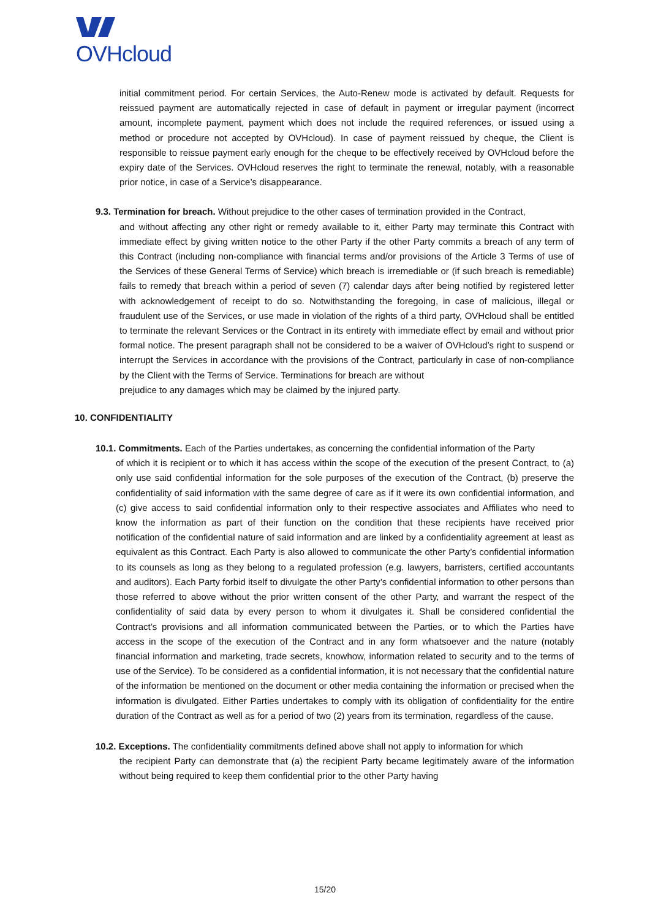OVHcloud
initial commitment period. For certain Services, the Auto-Renew mode is activated by default. Requests for reissued payment are automatically rejected in case of default in payment or irregular payment (incorrect amount, incomplete payment, payment which does not include the required references, or issued using a method or procedure not accepted by OVHcloud). In case of payment reissued by cheque, the Client is responsible to reissue payment early enough for the cheque to be effectively received by OVHcloud before the expiry date of the Services. OVHcloud reserves the right to terminate the renewal, notably, with a reasonable prior notice, in case of a Service’s disappearance.
9.3. Termination for breach. Without prejudice to the other cases of termination provided in the Contract,
and without affecting any other right or remedy available to it, either Party may terminate this Contract with immediate effect by giving written notice to the other Party if the other Party commits a breach of any term of this Contract (including non-compliance with financial terms and/or provisions of the Article 3 Terms of use of the Services of these General Terms of Service) which breach is irremediable or (if such breach is remediable) fails to remedy that breach within a period of seven (7) calendar days after being notified by registered letter with acknowledgement of receipt to do so. Notwithstanding the foregoing, in case of malicious, illegal or fraudulent use of the Services, or use made in violation of the rights of a third party, OVHcloud shall be entitled to terminate the relevant Services or the Contract in its entirety with immediate effect by email and without prior formal notice. The present paragraph shall not be considered to be a waiver of OVHcloud’s right to suspend or interrupt the Services in accordance with the provisions of the Contract, particularly in case of non-compliance by the Client with the Terms of Service. Terminations for breach are without
prejudice to any damages which may be claimed by the injured party.
10. CONFIDENTIALITY
10.1. Commitments. Each of the Parties undertakes, as concerning the confidential information of the Party
of which it is recipient or to which it has access within the scope of the execution of the present Contract, to (a) only use said confidential information for the sole purposes of the execution of the Contract, (b) preserve the confidentiality of said information with the same degree of care as if it were its own confidential information, and (c) give access to said confidential information only to their respective associates and Affiliates who need to know the information as part of their function on the condition that these recipients have received prior notification of the confidential nature of said information and are linked by a confidentiality agreement at least as equivalent as this Contract. Each Party is also allowed to communicate the other Party’s confidential information to its counsels as long as they belong to a regulated profession (e.g. lawyers, barristers, certified accountants and auditors). Each Party forbid itself to divulgate the other Party’s confidential information to other persons than those referred to above without the prior written consent of the other Party, and warrant the respect of the confidentiality of said data by every person to whom it divulgates it. Shall be considered confidential the Contract’s provisions and all information communicated between the Parties, or to which the Parties have access in the scope of the execution of the Contract and in any form whatsoever and the nature (notably financial information and marketing, trade secrets, knowhow, information related to security and to the terms of use of the Service). To be considered as a confidential information, it is not necessary that the confidential nature of the information be mentioned on the document or other media containing the information or precised when the information is divulgated. Either Parties undertakes to comply with its obligation of confidentiality for the entire duration of the Contract as well as for a period of two (2) years from its termination, regardless of the cause.
10.2. Exceptions. The confidentiality commitments defined above shall not apply to information for which
the recipient Party can demonstrate that (a) the recipient Party became legitimately aware of the information without being required to keep them confidential prior to the other Party having
15/20